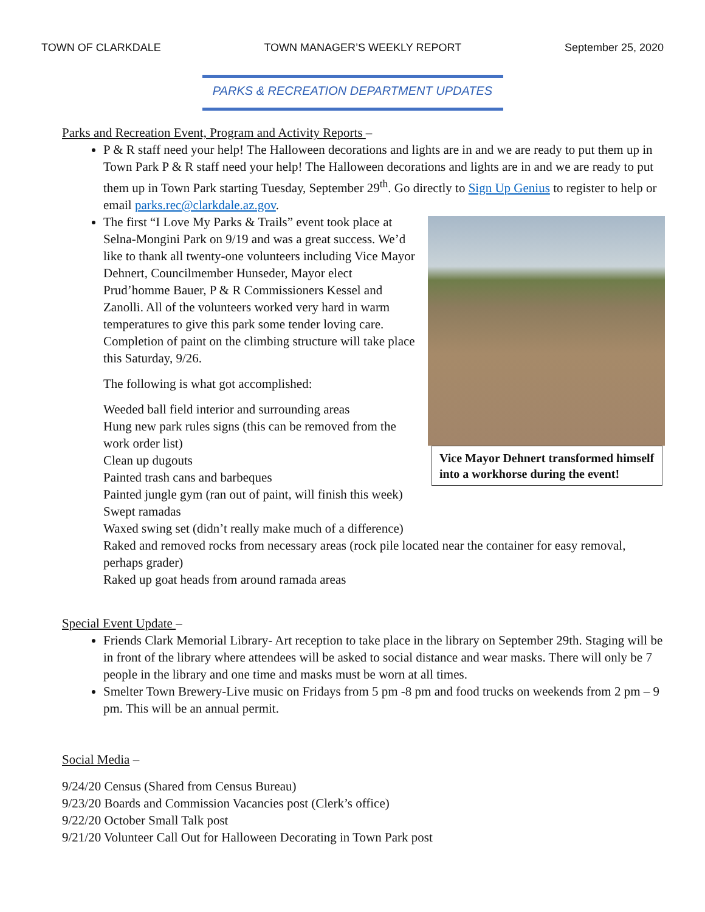TOWN OF CLARKDALE TOWN MANAGER’S WEEKLY REPORT September 25, 2020
PARKS & RECREATION DEPARTMENT UPDATES
Parks and Recreation Event, Program and Activity Reports –
P & R staff need your help! The Halloween decorations and lights are in and we are ready to put them up in Town Park P & R staff need your help! The Halloween decorations and lights are in and we are ready to put them up in Town Park starting Tuesday, September 29<sup>th</sup>. Go directly to Sign Up Genius to register to help or email parks.rec@clarkdale.az.gov.
Vice Mayor Dehnert transformed himself into a workhorse during the event!
The first “I Love My Parks & Trails” event took place at Selna-Mongini Park on 9/19 and was a great success. We’d like to thank all twenty-one volunteers including Vice Mayor Dehnert, Councilmember Hunseder, Mayor elect Prud’homme Bauer, P & R Commissioners Kessel and Zanolli. All of the volunteers worked very hard in warm temperatures to give this park some tender loving care. Completion of paint on the climbing structure will take place this Saturday, 9/26.
The following is what got accomplished:
Weeded ball field interior and surrounding areas
Hung new park rules signs (this can be removed from the work order list)
Clean up dugouts
Painted trash cans and barbeques
Painted jungle gym (ran out of paint, will finish this week)
Swept ramadas
Waxed swing set (didn’t really make much of a difference)
Raked and removed rocks from necessary areas (rock pile located near the container for easy removal, perhaps grader)
Raked up goat heads from around ramada areas
Special Event Update –
Friends Clark Memorial Library- Art reception to take place in the library on September 29th. Staging will be in front of the library where attendees will be asked to social distance and wear masks. There will only be 7 people in the library and one time and masks must be worn at all times.
Smelter Town Brewery-Live music on Fridays from 5 pm -8 pm and food trucks on weekends from 2 pm – 9 pm. This will be an annual permit.
Social Media –
9/24/20 Census (Shared from Census Bureau)
9/23/20 Boards and Commission Vacancies post (Clerk’s office)
9/22/20 October Small Talk post
9/21/20 Volunteer Call Out for Halloween Decorating in Town Park post